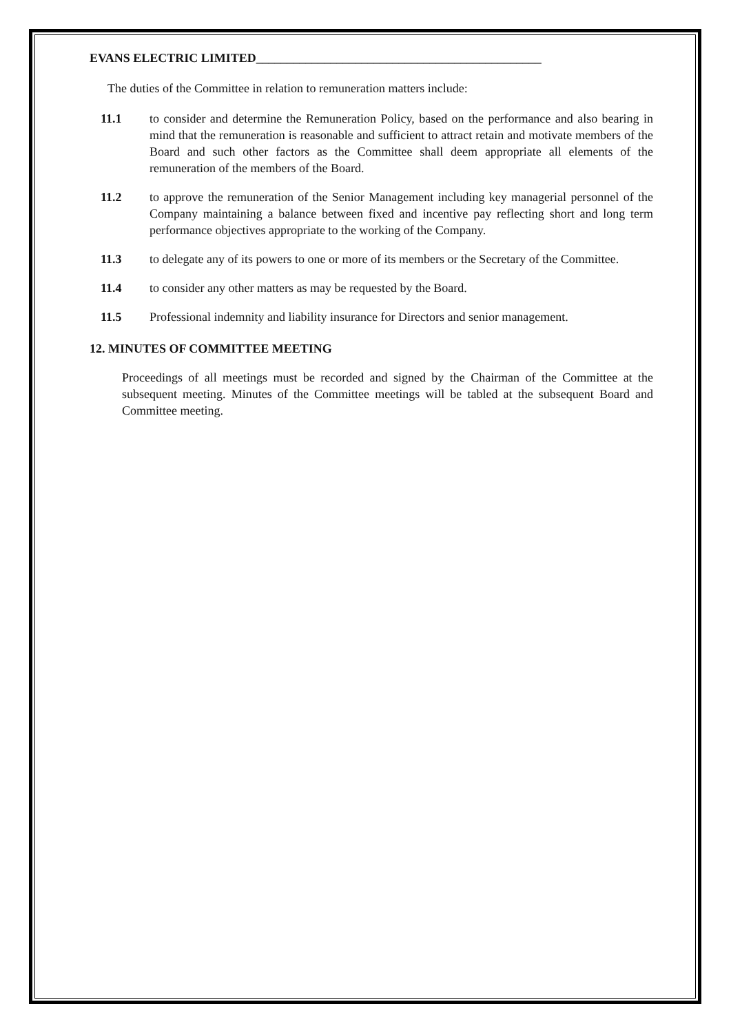EVANS ELECTRIC LIMITED______________________________________________
The duties of the Committee in relation to remuneration matters include:
11.1 to consider and determine the Remuneration Policy, based on the performance and also bearing in mind that the remuneration is reasonable and sufficient to attract retain and motivate members of the Board and such other factors as the Committee shall deem appropriate all elements of the remuneration of the members of the Board.
11.2 to approve the remuneration of the Senior Management including key managerial personnel of the Company maintaining a balance between fixed and incentive pay reflecting short and long term performance objectives appropriate to the working of the Company.
11.3 to delegate any of its powers to one or more of its members or the Secretary of the Committee.
11.4 to consider any other matters as may be requested by the Board.
11.5 Professional indemnity and liability insurance for Directors and senior management.
12. MINUTES OF COMMITTEE MEETING
Proceedings of all meetings must be recorded and signed by the Chairman of the Committee at the subsequent meeting. Minutes of the Committee meetings will be tabled at the subsequent Board and Committee meeting.